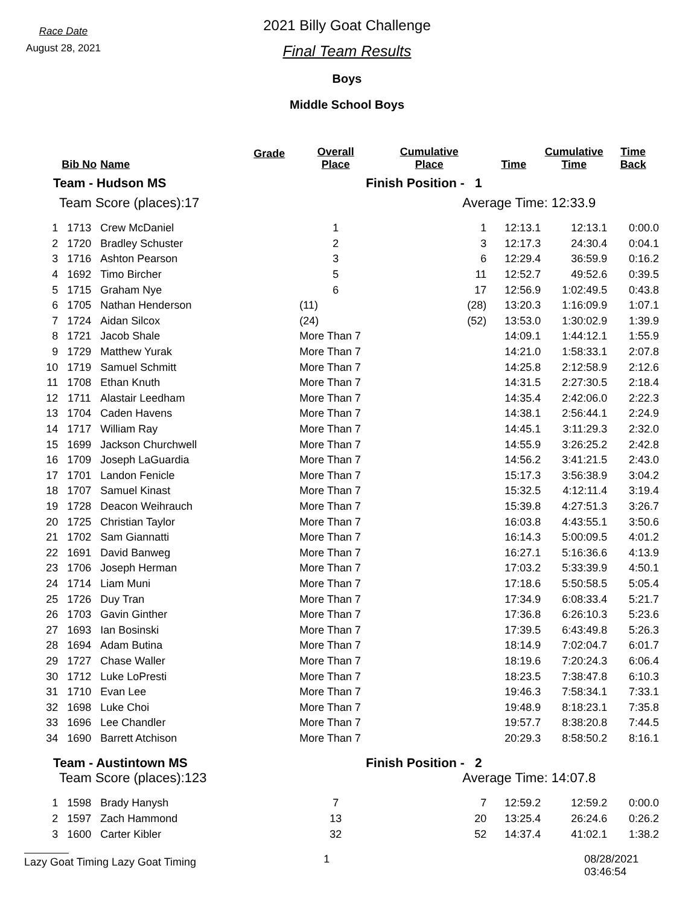Race Date
August 28, 2021
2021 Billy Goat Challenge
Final Team Results
Boys
Middle School Boys
| | Bib No | Name | Grade | Overall Place | Cumulative Place | Time | Cumulative Time | Time Back |
| --- | --- | --- | --- | --- | --- | --- | --- | --- |
| Team - Hudson MS | | | | Finish Position - 1 | | | | |
| Team Score (places):17 | | | | | Average Time: 12:33.9 | | | |
| 1 | 1713 | Crew McDaniel | | 1 | 1 | 12:13.1 | 12:13.1 | 0:00.0 |
| 2 | 1720 | Bradley Schuster | | 2 | 3 | 12:17.3 | 24:30.4 | 0:04.1 |
| 3 | 1716 | Ashton Pearson | | 3 | 6 | 12:29.4 | 36:59.9 | 0:16.2 |
| 4 | 1692 | Timo Bircher | | 5 | 11 | 12:52.7 | 49:52.6 | 0:39.5 |
| 5 | 1715 | Graham Nye | | 6 | 17 | 12:56.9 | 1:02:49.5 | 0:43.8 |
| 6 | 1705 | Nathan Henderson | | (11) | (28) | 13:20.3 | 1:16:09.9 | 1:07.1 |
| 7 | 1724 | Aidan Silcox | | (24) | (52) | 13:53.0 | 1:30:02.9 | 1:39.9 |
| 8 | 1721 | Jacob Shale | | More Than 7 | | 14:09.1 | 1:44:12.1 | 1:55.9 |
| 9 | 1729 | Matthew Yurak | | More Than 7 | | 14:21.0 | 1:58:33.1 | 2:07.8 |
| 10 | 1719 | Samuel Schmitt | | More Than 7 | | 14:25.8 | 2:12:58.9 | 2:12.6 |
| 11 | 1708 | Ethan Knuth | | More Than 7 | | 14:31.5 | 2:27:30.5 | 2:18.4 |
| 12 | 1711 | Alastair Leedham | | More Than 7 | | 14:35.4 | 2:42:06.0 | 2:22.3 |
| 13 | 1704 | Caden Havens | | More Than 7 | | 14:38.1 | 2:56:44.1 | 2:24.9 |
| 14 | 1717 | William Ray | | More Than 7 | | 14:45.1 | 3:11:29.3 | 2:32.0 |
| 15 | 1699 | Jackson Churchwell | | More Than 7 | | 14:55.9 | 3:26:25.2 | 2:42.8 |
| 16 | 1709 | Joseph LaGuardia | | More Than 7 | | 14:56.2 | 3:41:21.5 | 2:43.0 |
| 17 | 1701 | Landon Fenicle | | More Than 7 | | 15:17.3 | 3:56:38.9 | 3:04.2 |
| 18 | 1707 | Samuel Kinast | | More Than 7 | | 15:32.5 | 4:12:11.4 | 3:19.4 |
| 19 | 1728 | Deacon Weihrauch | | More Than 7 | | 15:39.8 | 4:27:51.3 | 3:26.7 |
| 20 | 1725 | Christian Taylor | | More Than 7 | | 16:03.8 | 4:43:55.1 | 3:50.6 |
| 21 | 1702 | Sam Giannatti | | More Than 7 | | 16:14.3 | 5:00:09.5 | 4:01.2 |
| 22 | 1691 | David Banweg | | More Than 7 | | 16:27.1 | 5:16:36.6 | 4:13.9 |
| 23 | 1706 | Joseph Herman | | More Than 7 | | 17:03.2 | 5:33:39.9 | 4:50.1 |
| 24 | 1714 | Liam Muni | | More Than 7 | | 17:18.6 | 5:50:58.5 | 5:05.4 |
| 25 | 1726 | Duy Tran | | More Than 7 | | 17:34.9 | 6:08:33.4 | 5:21.7 |
| 26 | 1703 | Gavin Ginther | | More Than 7 | | 17:36.8 | 6:26:10.3 | 5:23.6 |
| 27 | 1693 | Ian Bosinski | | More Than 7 | | 17:39.5 | 6:43:49.8 | 5:26.3 |
| 28 | 1694 | Adam Butina | | More Than 7 | | 18:14.9 | 7:02:04.7 | 6:01.7 |
| 29 | 1727 | Chase Waller | | More Than 7 | | 18:19.6 | 7:20:24.3 | 6:06.4 |
| 30 | 1712 | Luke LoPresti | | More Than 7 | | 18:23.5 | 7:38:47.8 | 6:10.3 |
| 31 | 1710 | Evan Lee | | More Than 7 | | 19:46.3 | 7:58:34.1 | 7:33.1 |
| 32 | 1698 | Luke Choi | | More Than 7 | | 19:48.9 | 8:18:23.1 | 7:35.8 |
| 33 | 1696 | Lee Chandler | | More Than 7 | | 19:57.7 | 8:38:20.8 | 7:44.5 |
| 34 | 1690 | Barrett Atchison | | More Than 7 | | 20:29.3 | 8:58:50.2 | 8:16.1 |
| Team - Austintown MS | | | | Finish Position - 2 | | | | |
| Team Score (places):123 | | | | | Average Time: 14:07.8 | | | |
| 1 | 1598 | Brady Hanysh | | 7 | 7 | 12:59.2 | 12:59.2 | 0:00.0 |
| 2 | 1597 | Zach Hammond | | 13 | 20 | 13:25.4 | 26:24.6 | 0:26.2 |
| 3 | 1600 | Carter Kibler | | 32 | 52 | 14:37.4 | 41:02.1 | 1:38.2 |
Lazy Goat Timing Lazy Goat Timing
1 08/28/2021 03:46:54